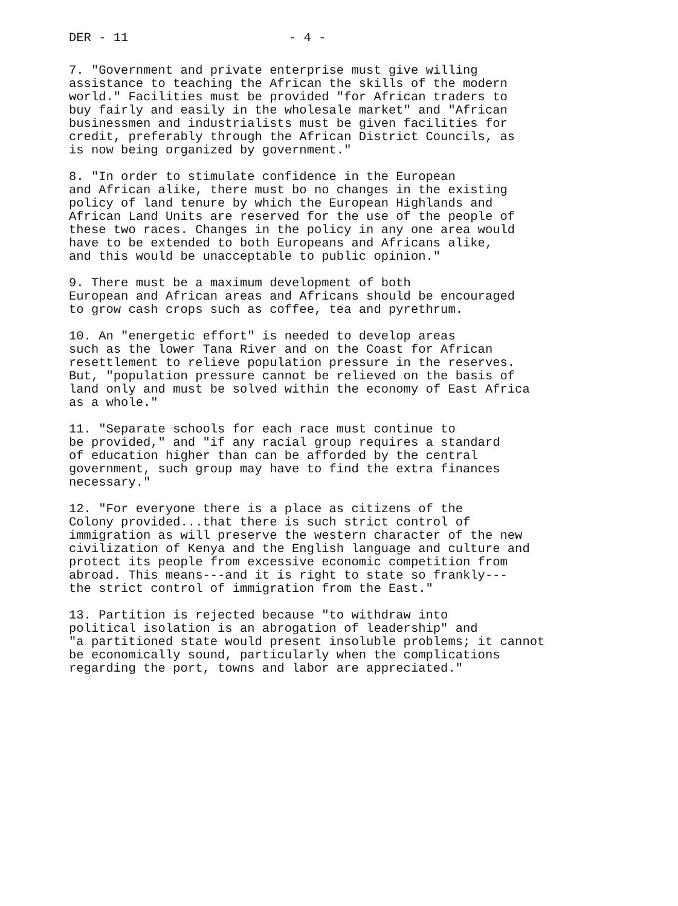DER - 11 - 4 -
7. "Government and private enterprise must give willing assistance to teaching the African the skills of the modern world." Facilities must be provided "for African traders to buy fairly and easily in the wholesale market" and "African businessmen and industrialists must be given facilities for credit, preferably through the African District Councils, as is now being organized by government."
8. "In order to stimulate confidence in the European and African alike, there must bo no changes in the existing policy of land tenure by which the European Highlands and African Land Units are reserved for the use of the people of these two races. Changes in the policy in any one area would have to be extended to both Europeans and Africans alike, and this would be unacceptable to public opinion."
9. There must be a maximum development of both European and African areas and Africans should be encouraged to grow cash crops such as coffee, tea and pyrethrum.
10. An "energetic effort" is needed to develop areas such as the lower Tana River and on the Coast for African resettlement to relieve population pressure in the reserves. But, "population pressure cannot be relieved on the basis of land only and must be solved within the economy of East Africa as a whole."
11. "Separate schools for each race must continue to be provided," and "if any racial group requires a standard of education higher than can be afforded by the central government, such group may have to find the extra finances necessary."
12. "For everyone there is a place as citizens of the Colony provided...that there is such strict control of immigration as will preserve the western character of the new civilization of Kenya and the English language and culture and protect its people from excessive economic competition from abroad. This means---and it is right to state so frankly--- the strict control of immigration from the East."
13. Partition is rejected because "to withdraw into political isolation is an abrogation of leadership" and "a partitioned state would present insoluble problems; it cannot be economically sound, particularly when the complications regarding the port, towns and labor are appreciated."